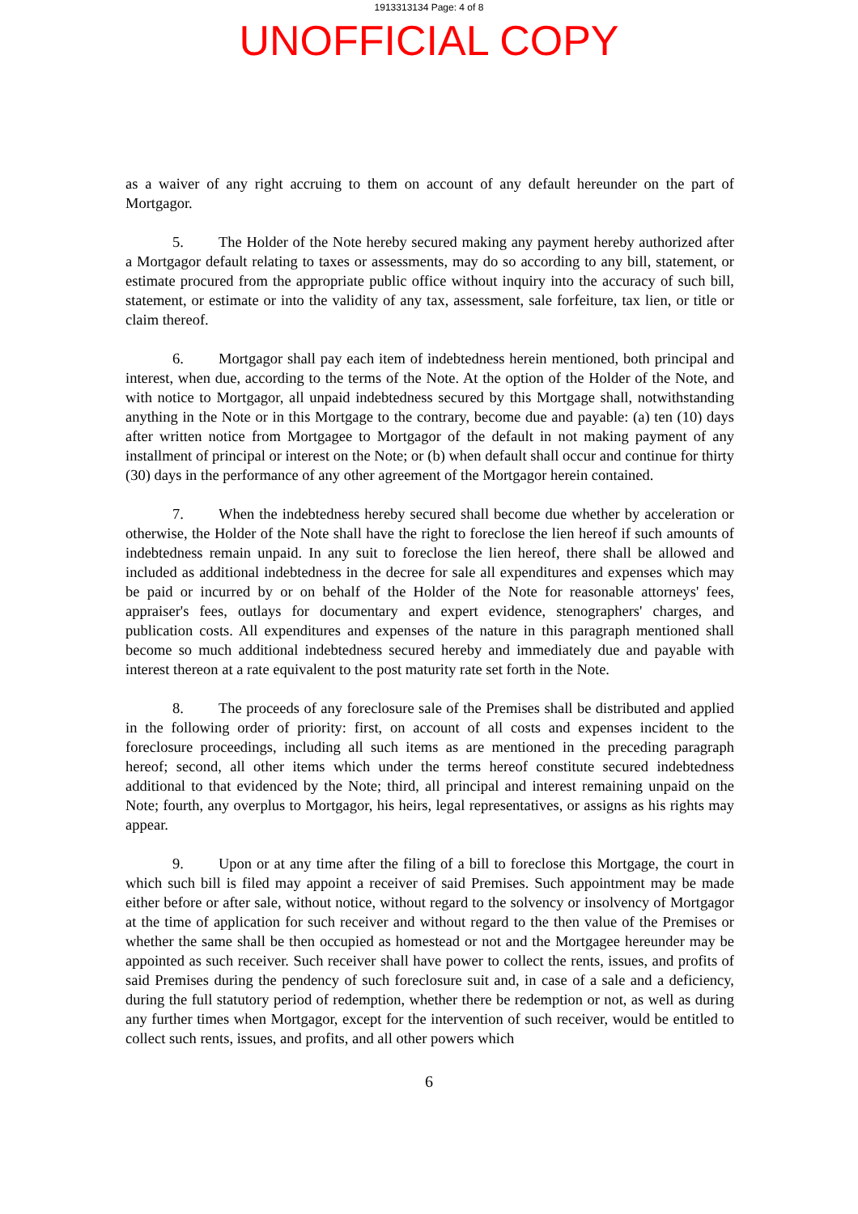1913313134 Page: 4 of 8
UNOFFICIAL COPY
as a waiver of any right accruing to them on account of any default hereunder on the part of Mortgagor.
5. The Holder of the Note hereby secured making any payment hereby authorized after a Mortgagor default relating to taxes or assessments, may do so according to any bill, statement, or estimate procured from the appropriate public office without inquiry into the accuracy of such bill, statement, or estimate or into the validity of any tax, assessment, sale forfeiture, tax lien, or title or claim thereof.
6. Mortgagor shall pay each item of indebtedness herein mentioned, both principal and interest, when due, according to the terms of the Note. At the option of the Holder of the Note, and with notice to Mortgagor, all unpaid indebtedness secured by this Mortgage shall, notwithstanding anything in the Note or in this Mortgage to the contrary, become due and payable: (a) ten (10) days after written notice from Mortgagee to Mortgagor of the default in not making payment of any installment of principal or interest on the Note; or (b) when default shall occur and continue for thirty (30) days in the performance of any other agreement of the Mortgagor herein contained.
7. When the indebtedness hereby secured shall become due whether by acceleration or otherwise, the Holder of the Note shall have the right to foreclose the lien hereof if such amounts of indebtedness remain unpaid. In any suit to foreclose the lien hereof, there shall be allowed and included as additional indebtedness in the decree for sale all expenditures and expenses which may be paid or incurred by or on behalf of the Holder of the Note for reasonable attorneys' fees, appraiser's fees, outlays for documentary and expert evidence, stenographers' charges, and publication costs. All expenditures and expenses of the nature in this paragraph mentioned shall become so much additional indebtedness secured hereby and immediately due and payable with interest thereon at a rate equivalent to the post maturity rate set forth in the Note.
8. The proceeds of any foreclosure sale of the Premises shall be distributed and applied in the following order of priority: first, on account of all costs and expenses incident to the foreclosure proceedings, including all such items as are mentioned in the preceding paragraph hereof; second, all other items which under the terms hereof constitute secured indebtedness additional to that evidenced by the Note; third, all principal and interest remaining unpaid on the Note; fourth, any overplus to Mortgagor, his heirs, legal representatives, or assigns as his rights may appear.
9. Upon or at any time after the filing of a bill to foreclose this Mortgage, the court in which such bill is filed may appoint a receiver of said Premises. Such appointment may be made either before or after sale, without notice, without regard to the solvency or insolvency of Mortgagor at the time of application for such receiver and without regard to the then value of the Premises or whether the same shall be then occupied as homestead or not and the Mortgagee hereunder may be appointed as such receiver. Such receiver shall have power to collect the rents, issues, and profits of said Premises during the pendency of such foreclosure suit and, in case of a sale and a deficiency, during the full statutory period of redemption, whether there be redemption or not, as well as during any further times when Mortgagor, except for the intervention of such receiver, would be entitled to collect such rents, issues, and profits, and all other powers which
6